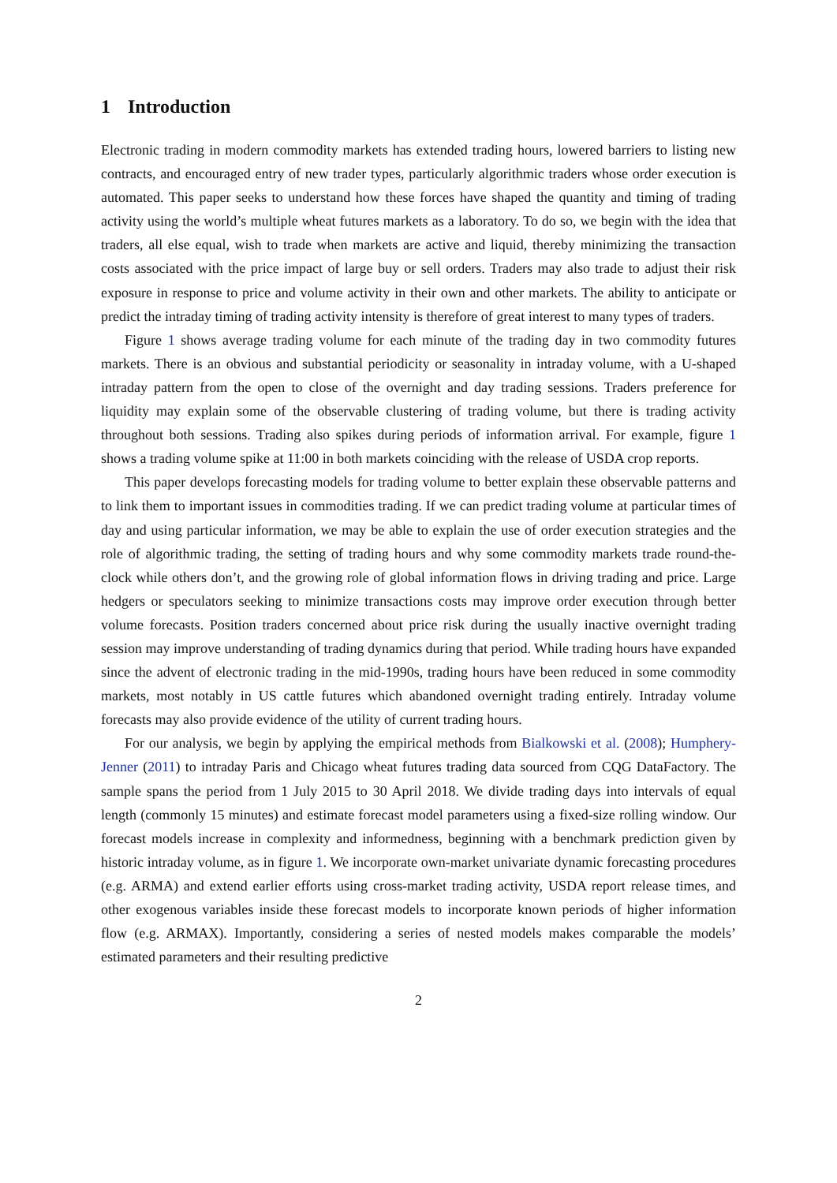1 Introduction
Electronic trading in modern commodity markets has extended trading hours, lowered barriers to listing new contracts, and encouraged entry of new trader types, particularly algorithmic traders whose order execution is automated. This paper seeks to understand how these forces have shaped the quantity and timing of trading activity using the world’s multiple wheat futures markets as a laboratory. To do so, we begin with the idea that traders, all else equal, wish to trade when markets are active and liquid, thereby minimizing the transaction costs associated with the price impact of large buy or sell orders. Traders may also trade to adjust their risk exposure in response to price and volume activity in their own and other markets. The ability to anticipate or predict the intraday timing of trading activity intensity is therefore of great interest to many types of traders.
Figure 1 shows average trading volume for each minute of the trading day in two commodity futures markets. There is an obvious and substantial periodicity or seasonality in intraday volume, with a U-shaped intraday pattern from the open to close of the overnight and day trading sessions. Traders preference for liquidity may explain some of the observable clustering of trading volume, but there is trading activity throughout both sessions. Trading also spikes during periods of information arrival. For example, figure 1 shows a trading volume spike at 11:00 in both markets coinciding with the release of USDA crop reports.
This paper develops forecasting models for trading volume to better explain these observable patterns and to link them to important issues in commodities trading. If we can predict trading volume at particular times of day and using particular information, we may be able to explain the use of order execution strategies and the role of algorithmic trading, the setting of trading hours and why some commodity markets trade round-the-clock while others don’t, and the growing role of global information flows in driving trading and price. Large hedgers or speculators seeking to minimize transactions costs may improve order execution through better volume forecasts. Position traders concerned about price risk during the usually inactive overnight trading session may improve understanding of trading dynamics during that period. While trading hours have expanded since the advent of electronic trading in the mid-1990s, trading hours have been reduced in some commodity markets, most notably in US cattle futures which abandoned overnight trading entirely. Intraday volume forecasts may also provide evidence of the utility of current trading hours.
For our analysis, we begin by applying the empirical methods from Bialkowski et al. (2008); Humphery-Jenner (2011) to intraday Paris and Chicago wheat futures trading data sourced from CQG DataFactory. The sample spans the period from 1 July 2015 to 30 April 2018. We divide trading days into intervals of equal length (commonly 15 minutes) and estimate forecast model parameters using a fixed-size rolling window. Our forecast models increase in complexity and informedness, beginning with a benchmark prediction given by historic intraday volume, as in figure 1. We incorporate own-market univariate dynamic forecasting procedures (e.g. ARMA) and extend earlier efforts using cross-market trading activity, USDA report release times, and other exogenous variables inside these forecast models to incorporate known periods of higher information flow (e.g. ARMAX). Importantly, considering a series of nested models makes comparable the models’ estimated parameters and their resulting predictive
2